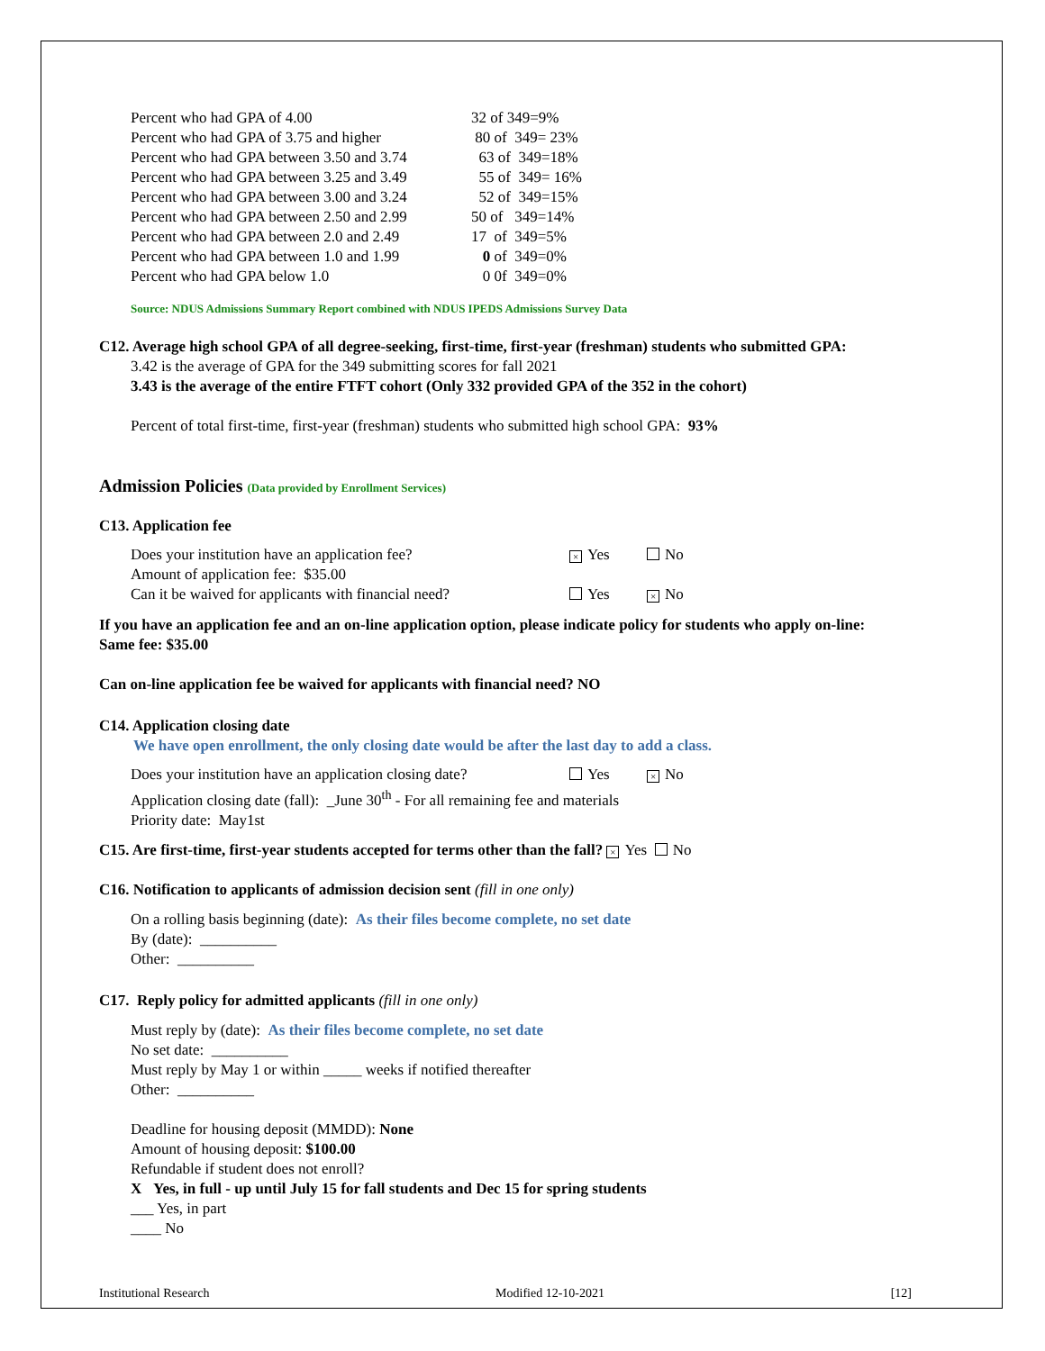| Percent who had GPA of 4.00 | 32 of 349=9% |
| Percent who had GPA of 3.75 and higher | 80 of 349= 23% |
| Percent who had GPA between 3.50 and 3.74 | 63 of 349=18% |
| Percent who had GPA between 3.25 and 3.49 | 55 of 349= 16% |
| Percent who had GPA between 3.00 and 3.24 | 52 of 349=15% |
| Percent who had GPA between 2.50 and 2.99 | 50 of 349=14% |
| Percent who had GPA between 2.0 and 2.49 | 17 of 349=5% |
| Percent who had GPA between 1.0 and 1.99 | 0 of 349=0% |
| Percent who had GPA below 1.0 | 0 0f 349=0% |
Source: NDUS Admissions Summary Report combined with NDUS IPEDS Admissions Survey Data
C12. Average high school GPA of all degree-seeking, first-time, first-year (freshman) students who submitted GPA:
3.42 is the average of GPA for the 349 submitting scores for fall 2021
3.43 is the average of the entire FTFT cohort (Only 332 provided GPA of the 352 in the cohort)
Percent of total first-time, first-year (freshman) students who submitted high school GPA: 93%
Admission Policies (Data provided by Enrollment Services)
C13. Application fee
| Does your institution have an application fee? | × Yes | No |
| Amount of application fee: $35.00 | | |
| Can it be waived for applicants with financial need? | Yes | × No |
If you have an application fee and an on-line application option, please indicate policy for students who apply on-line:
Same fee: $35.00
Can on-line application fee be waived for applicants with financial need? NO
C14. Application closing date
We have open enrollment, the only closing date would be after the last day to add a class.
| Does your institution have an application closing date? | Yes | × No |
Application closing date (fall): _June 30<sup>th</sup> - For all remaining fee and materials
Priority date: May1st
C15. Are first-time, first-year students accepted for terms other than the fall? × Yes No
C16. Notification to applicants of admission decision sent (fill in one only)
On a rolling basis beginning (date): As their files become complete, no set date
By (date): __________
Other: __________
C17. Reply policy for admitted applicants (fill in one only)
Must reply by (date): As their files become complete, no set date
No set date: __________
Must reply by May 1 or within _____ weeks if notified thereafter
Other: __________
Deadline for housing deposit (MMDD): None
Amount of housing deposit: $100.00
Refundable if student does not enroll?
X Yes, in full - up until July 15 for fall students and Dec 15 for spring students
___ Yes, in part
____ No
Institutional Research Modified 12-10-2021 [12]